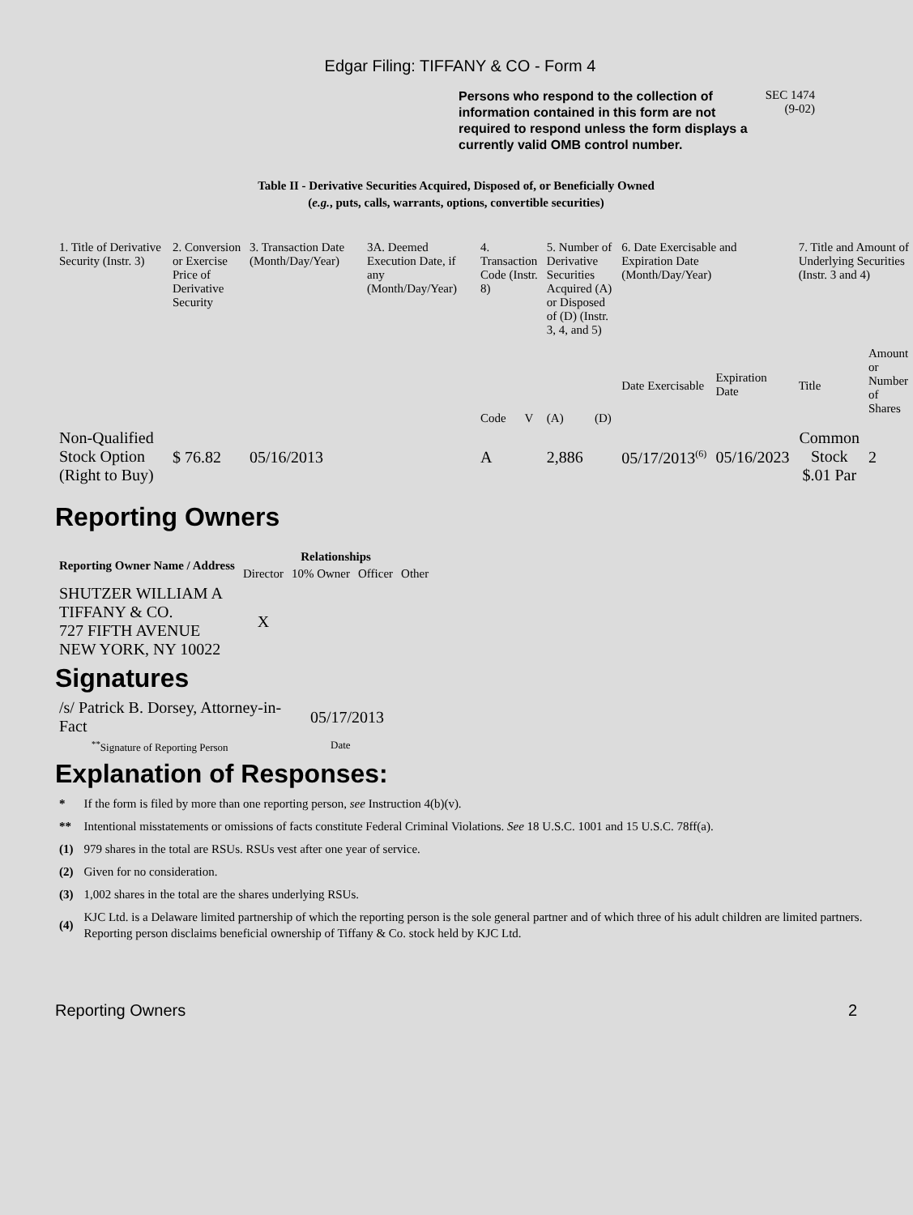Edgar Filing: TIFFANY & CO - Form 4
Persons who respond to the collection of information contained in this form are not required to respond unless the form displays a currently valid OMB control number.
SEC 1474
(9-02)
Table II - Derivative Securities Acquired, Disposed of, or Beneficially Owned
(e.g., puts, calls, warrants, options, convertible securities)
| 1. Title of Derivative Security (Instr. 3) | 2. Conversion or Exercise Price of Derivative Security | 3. Transaction Date (Month/Day/Year) | 3A. Deemed Execution Date, if any (Month/Day/Year) | 4. Transaction Code (Instr. 8) | | 5. Number of Derivative Securities Acquired (A) or Disposed of (D) (Instr. 3, 4, and 5) | | 6. Date Exercisable and Expiration Date (Month/Day/Year) | | 7. Title and Amount of Underlying Securities (Instr. 3 and 4) | |
| | | | | Code | V | (A) | (D) | Date Exercisable | Expiration Date | Title | Amount or Number of Shares |
| Non-Qualified Stock Option (Right to Buy) | $ 76.82 | 05/16/2013 | | A | | 2,886 | | 05/17/2013<sup>(6)</sup> | 05/16/2023 | Common Stock $.01 Par | 2 |
Reporting Owners
| Reporting Owner Name / Address | Relationships | | | |
| --- | --- | --- | --- | --- |
| | Director | 10% Owner | Officer | Other |
| SHUTZER WILLIAM A TIFFANY & CO. 727 FIFTH AVENUE NEW YORK, NY 10022 | X | | | |
Signatures
| /s/ Patrick B. Dorsey, Attorney-in-Fact | 05/17/2013 |
| <sup>**</sup> Signature of Reporting Person | Date |
Explanation of Responses:
| * | If the form is filed by more than one reporting person, see Instruction 4(b)(v). |
| ** | Intentional misstatements or omissions of facts constitute Federal Criminal Violations. See 18 U.S.C. 1001 and 15 U.S.C. 78ff(a). |
| (1) | 979 shares in the total are RSUs. RSUs vest after one year of service. |
| (2) | Given for no consideration. |
| (3) | 1,002 shares in the total are the shares underlying RSUs. |
| (4) | KJC Ltd. is a Delaware limited partnership of which the reporting person is the sole general partner and of which three of his adult children are limited partners. Reporting person disclaims beneficial ownership of Tiffany & Co. stock held by KJC Ltd. |
Reporting Owners 2